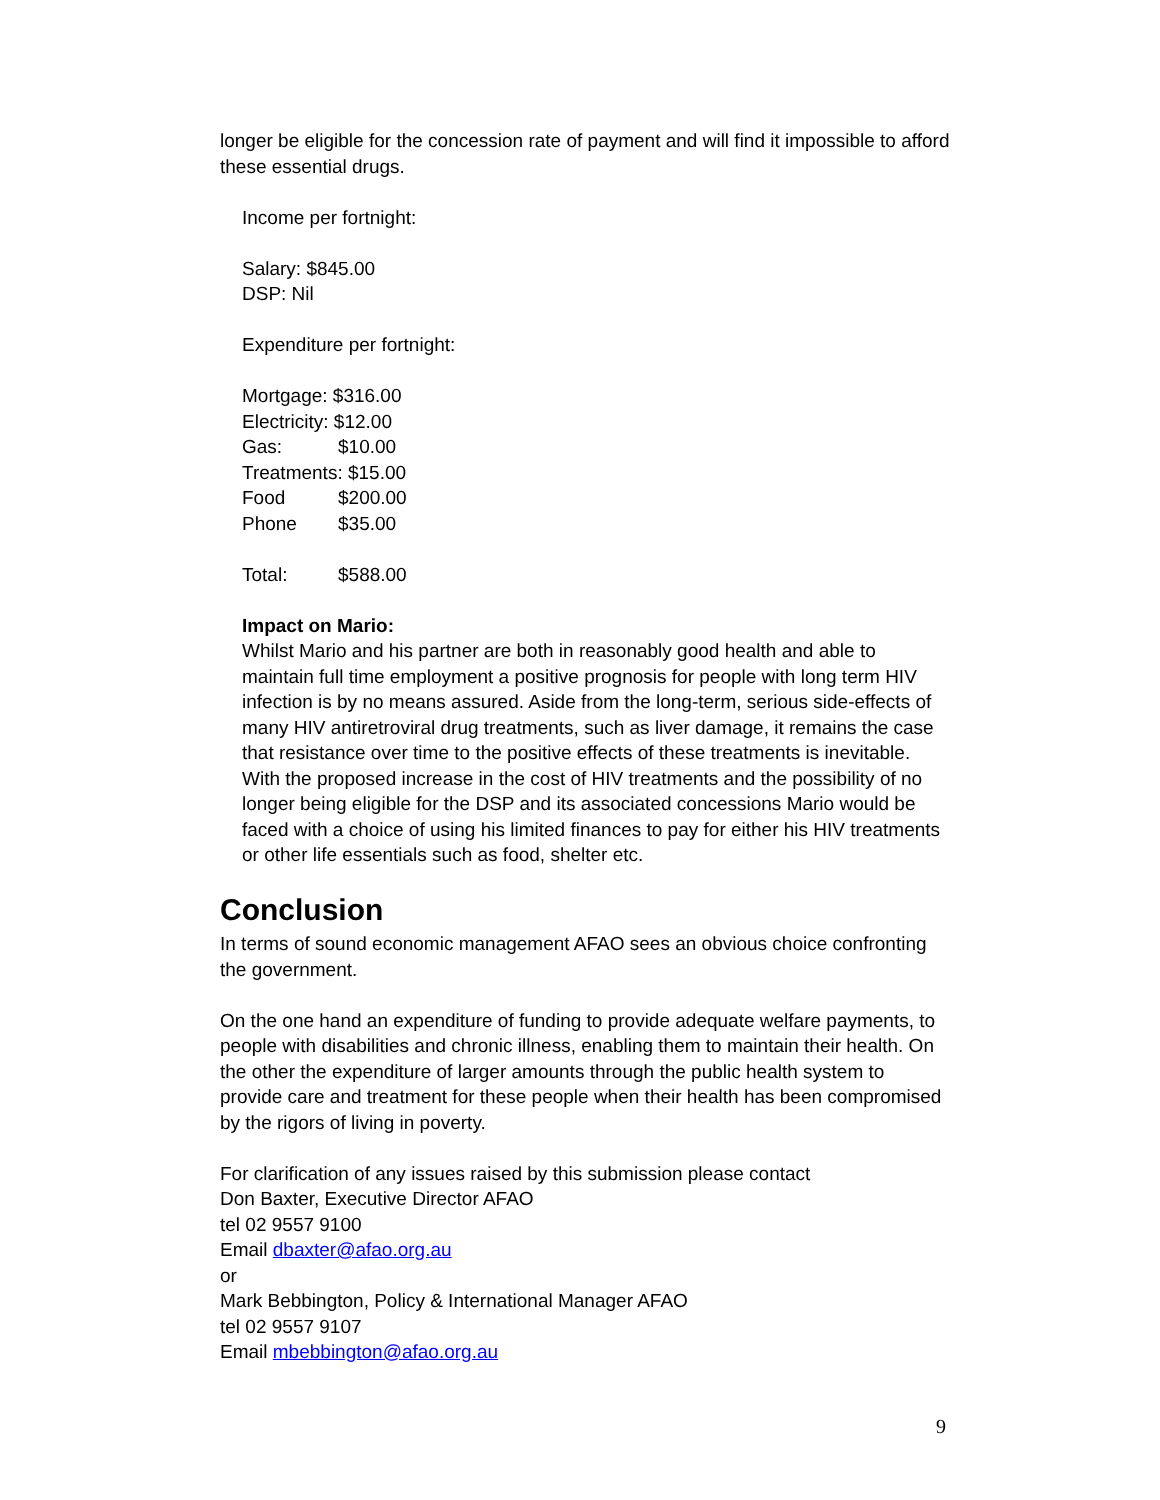longer be eligible for the concession rate of payment and will find it impossible to afford these essential drugs.
Income per fortnight:
Salary: $845.00
DSP: Nil
Expenditure per fortnight:
Mortgage: $316.00
Electricity: $12.00
Gas: $10.00
Treatments: $15.00
Food $200.00
Phone $35.00
Total: $588.00
Impact on Mario:
Whilst Mario and his partner are both in reasonably good health and able to maintain full time employment a positive prognosis for people with long term HIV infection is by no means assured. Aside from the long-term, serious side-effects of many HIV antiretroviral drug treatments, such as liver damage, it remains the case that resistance over time to the positive effects of these treatments is inevitable. With the proposed increase in the cost of HIV treatments and the possibility of no longer being eligible for the DSP and its associated concessions Mario would be faced with a choice of using his limited finances to pay for either his HIV treatments or other life essentials such as food, shelter etc.
Conclusion
In terms of sound economic management AFAO sees an obvious choice confronting the government.
On the one hand an expenditure of funding to provide adequate welfare payments, to people with disabilities and chronic illness, enabling them to maintain their health. On the other the expenditure of larger amounts through the public health system to provide care and treatment for these people when their health has been compromised by the rigors of living in poverty.
For clarification of any issues raised by this submission please contact
Don Baxter, Executive Director AFAO
tel 02 9557 9100
Email dbaxter@afao.org.au
or
Mark Bebbington, Policy & International Manager AFAO
tel 02 9557 9107
Email mbebbington@afao.org.au
9